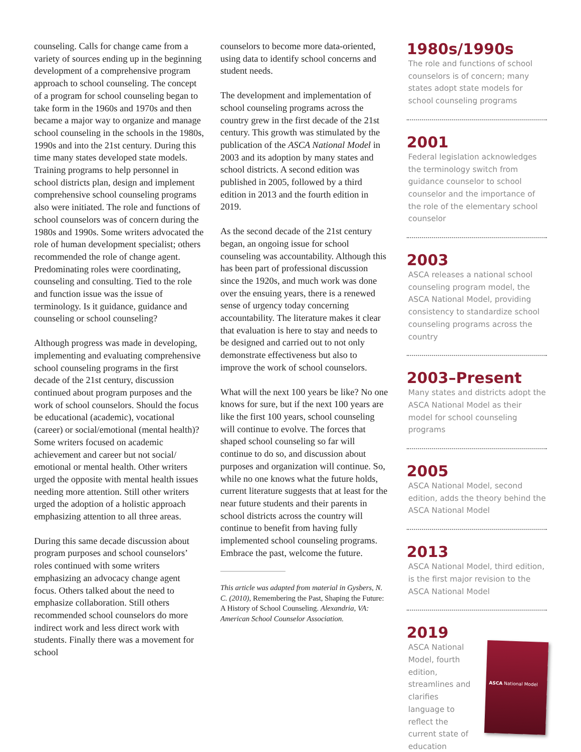counseling. Calls for change came from a variety of sources ending up in the beginning development of a comprehensive program approach to school counseling. The concept of a program for school counseling began to take form in the 1960s and 1970s and then became a major way to organize and manage school counseling in the schools in the 1980s, 1990s and into the 21st century. During this time many states developed state models. Training programs to help personnel in school districts plan, design and implement comprehensive school counseling programs also were initiated. The role and functions of school counselors was of concern during the 1980s and 1990s. Some writers advocated the role of human development specialist; others recommended the role of change agent. Predominating roles were coordinating, counseling and consulting. Tied to the role and function issue was the issue of terminology. Is it guidance, guidance and counseling or school counseling?
Although progress was made in developing, implementing and evaluating comprehensive school counseling programs in the first decade of the 21st century, discussion continued about program purposes and the work of school counselors. Should the focus be educational (academic), vocational (career) or social/emotional (mental health)? Some writers focused on academic achievement and career but not social/ emotional or mental health. Other writers urged the opposite with mental health issues needing more attention. Still other writers urged the adoption of a holistic approach emphasizing attention to all three areas.
During this same decade discussion about program purposes and school counselors’ roles continued with some writers emphasizing an advocacy change agent focus. Others talked about the need to emphasize collaboration. Still others recommended school counselors do more indirect work and less direct work with students. Finally there was a movement for school
counselors to become more data-oriented, using data to identify school concerns and student needs.
The development and implementation of school counseling programs across the country grew in the first decade of the 21st century. This growth was stimulated by the publication of the ASCA National Model in 2003 and its adoption by many states and school districts. A second edition was published in 2005, followed by a third edition in 2013 and the fourth edition in 2019.
As the second decade of the 21st century began, an ongoing issue for school counseling was accountability. Although this has been part of professional discussion since the 1920s, and much work was done over the ensuing years, there is a renewed sense of urgency today concerning accountability. The literature makes it clear that evaluation is here to stay and needs to be designed and carried out to not only demonstrate effectiveness but also to improve the work of school counselors.
What will the next 100 years be like? No one knows for sure, but if the next 100 years are like the first 100 years, school counseling will continue to evolve. The forces that shaped school counseling so far will continue to do so, and discussion about purposes and organization will continue. So, while no one knows what the future holds, current literature suggests that at least for the near future students and their parents in school districts across the country will continue to benefit from having fully implemented school counseling programs. Embrace the past, welcome the future.
This article was adapted from material in Gysbers, N. C. (2010), Remembering the Past, Shaping the Future: A History of School Counseling. Alexandria, VA: American School Counselor Association.
1980s/1990s
The role and functions of school counselors is of concern; many states adopt state models for school counseling programs
2001
Federal legislation acknowledges the terminology switch from guidance counselor to school counselor and the importance of the role of the elementary school counselor
2003
ASCA releases a national school counseling program model, the ASCA National Model, providing consistency to standardize school counseling programs across the country
2003–Present
Many states and districts adopt the ASCA National Model as their model for school counseling programs
2005
ASCA National Model, second edition, adds the theory behind the ASCA National Model
2013
ASCA National Model, third edition, is the first major revision to the ASCA National Model
2019
ASCA National Model, fourth edition, streamlines and clarifies language to reflect the current state of education
ASCA National Model